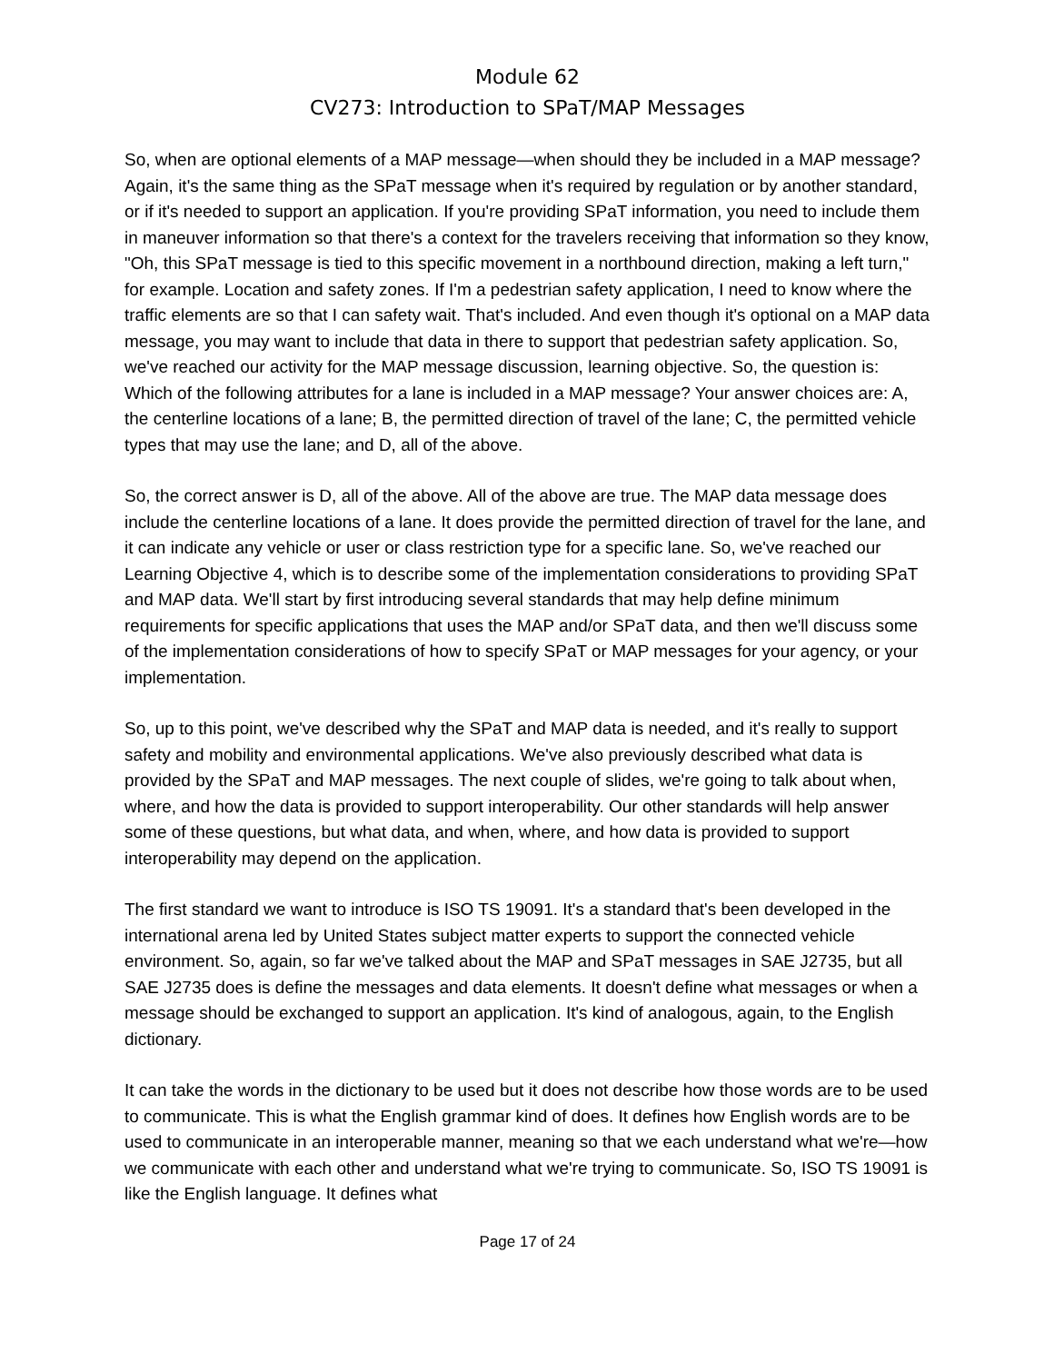Module 62
CV273: Introduction to SPaT/MAP Messages
So, when are optional elements of a MAP message—when should they be included in a MAP message? Again, it's the same thing as the SPaT message when it's required by regulation or by another standard, or if it's needed to support an application. If you're providing SPaT information, you need to include them in maneuver information so that there's a context for the travelers receiving that information so they know, "Oh, this SPaT message is tied to this specific movement in a northbound direction, making a left turn," for example. Location and safety zones. If I'm a pedestrian safety application, I need to know where the traffic elements are so that I can safety wait. That's included. And even though it's optional on a MAP data message, you may want to include that data in there to support that pedestrian safety application. So, we've reached our activity for the MAP message discussion, learning objective. So, the question is: Which of the following attributes for a lane is included in a MAP message? Your answer choices are: A, the centerline locations of a lane; B, the permitted direction of travel of the lane; C, the permitted vehicle types that may use the lane; and D, all of the above.
So, the correct answer is D, all of the above. All of the above are true. The MAP data message does include the centerline locations of a lane. It does provide the permitted direction of travel for the lane, and it can indicate any vehicle or user or class restriction type for a specific lane. So, we've reached our Learning Objective 4, which is to describe some of the implementation considerations to providing SPaT and MAP data. We'll start by first introducing several standards that may help define minimum requirements for specific applications that uses the MAP and/or SPaT data, and then we'll discuss some of the implementation considerations of how to specify SPaT or MAP messages for your agency, or your implementation.
So, up to this point, we've described why the SPaT and MAP data is needed, and it's really to support safety and mobility and environmental applications. We've also previously described what data is provided by the SPaT and MAP messages. The next couple of slides, we're going to talk about when, where, and how the data is provided to support interoperability. Our other standards will help answer some of these questions, but what data, and when, where, and how data is provided to support interoperability may depend on the application.
The first standard we want to introduce is ISO TS 19091. It's a standard that's been developed in the international arena led by United States subject matter experts to support the connected vehicle environment. So, again, so far we've talked about the MAP and SPaT messages in SAE J2735, but all SAE J2735 does is define the messages and data elements. It doesn't define what messages or when a message should be exchanged to support an application. It's kind of analogous, again, to the English dictionary.
It can take the words in the dictionary to be used but it does not describe how those words are to be used to communicate. This is what the English grammar kind of does. It defines how English words are to be used to communicate in an interoperable manner, meaning so that we each understand what we're—how we communicate with each other and understand what we're trying to communicate. So, ISO TS 19091 is like the English language. It defines what
Page 17 of 24